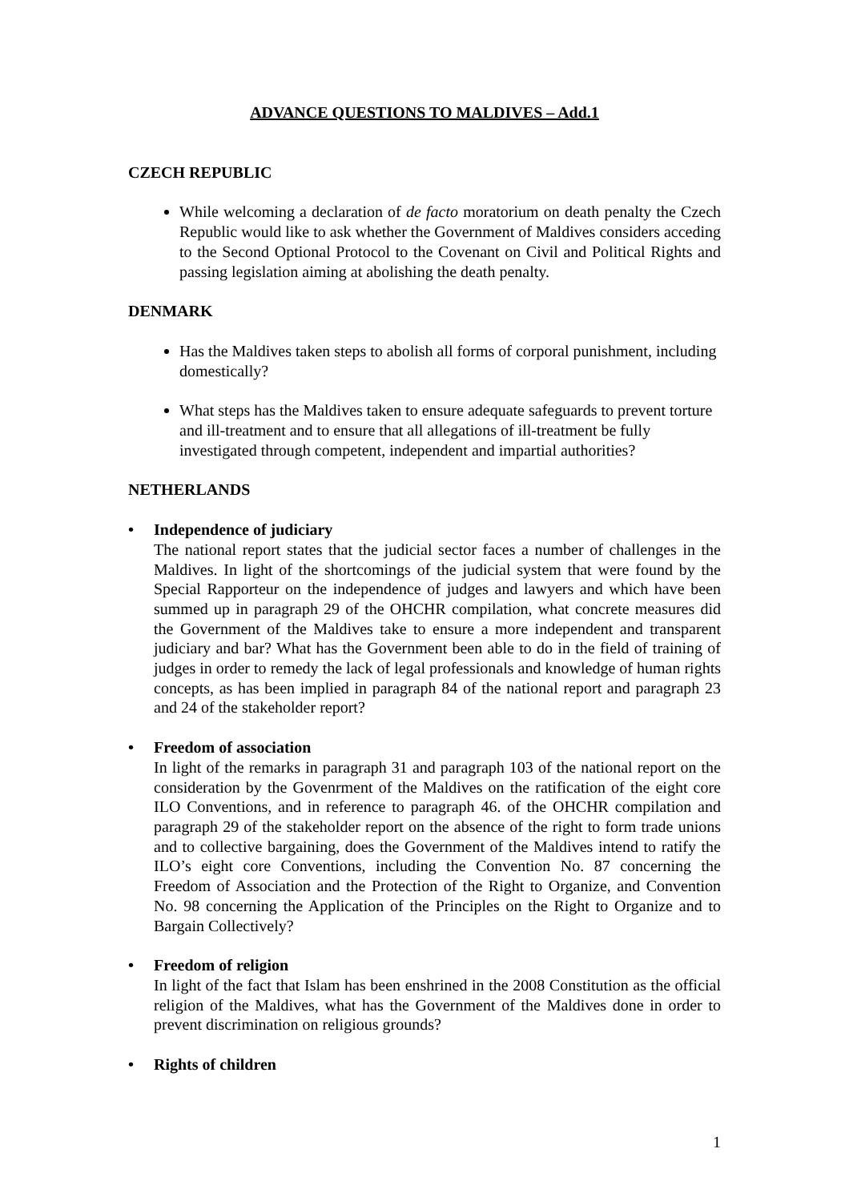ADVANCE QUESTIONS TO MALDIVES – Add.1
CZECH REPUBLIC
While welcoming a declaration of de facto moratorium on death penalty the Czech Republic would like to ask whether the Government of Maldives considers acceding to the Second Optional Protocol to the Covenant on Civil and Political Rights and passing legislation aiming at abolishing the death penalty.
DENMARK
Has the Maldives taken steps to abolish all forms of corporal punishment, including domestically?
What steps has the Maldives taken to ensure adequate safeguards to prevent torture and ill-treatment and to ensure that all allegations of ill-treatment be fully investigated through competent, independent and impartial authorities?
NETHERLANDS
• Independence of judiciary
The national report states that the judicial sector faces a number of challenges in the Maldives. In light of the shortcomings of the judicial system that were found by the Special Rapporteur on the independence of judges and lawyers and which have been summed up in paragraph 29 of the OHCHR compilation, what concrete measures did the Government of the Maldives take to ensure a more independent and transparent judiciary and bar? What has the Government been able to do in the field of training of judges in order to remedy the lack of legal professionals and knowledge of human rights concepts, as has been implied in paragraph 84 of the national report and paragraph 23 and 24 of the stakeholder report?
• Freedom of association
In light of the remarks in paragraph 31 and paragraph 103 of the national report on the consideration by the Govenrment of the Maldives on the ratification of the eight core ILO Conventions, and in reference to paragraph 46. of the OHCHR compilation and paragraph 29 of the stakeholder report on the absence of the right to form trade unions and to collective bargaining, does the Government of the Maldives intend to ratify the ILO’s eight core Conventions, including the Convention No. 87 concerning the Freedom of Association and the Protection of the Right to Organize, and Convention No. 98 concerning the Application of the Principles on the Right to Organize and to Bargain Collectively?
• Freedom of religion
In light of the fact that Islam has been enshrined in the 2008 Constitution as the official religion of the Maldives, what has the Government of the Maldives done in order to prevent discrimination on religious grounds?
• Rights of children
1